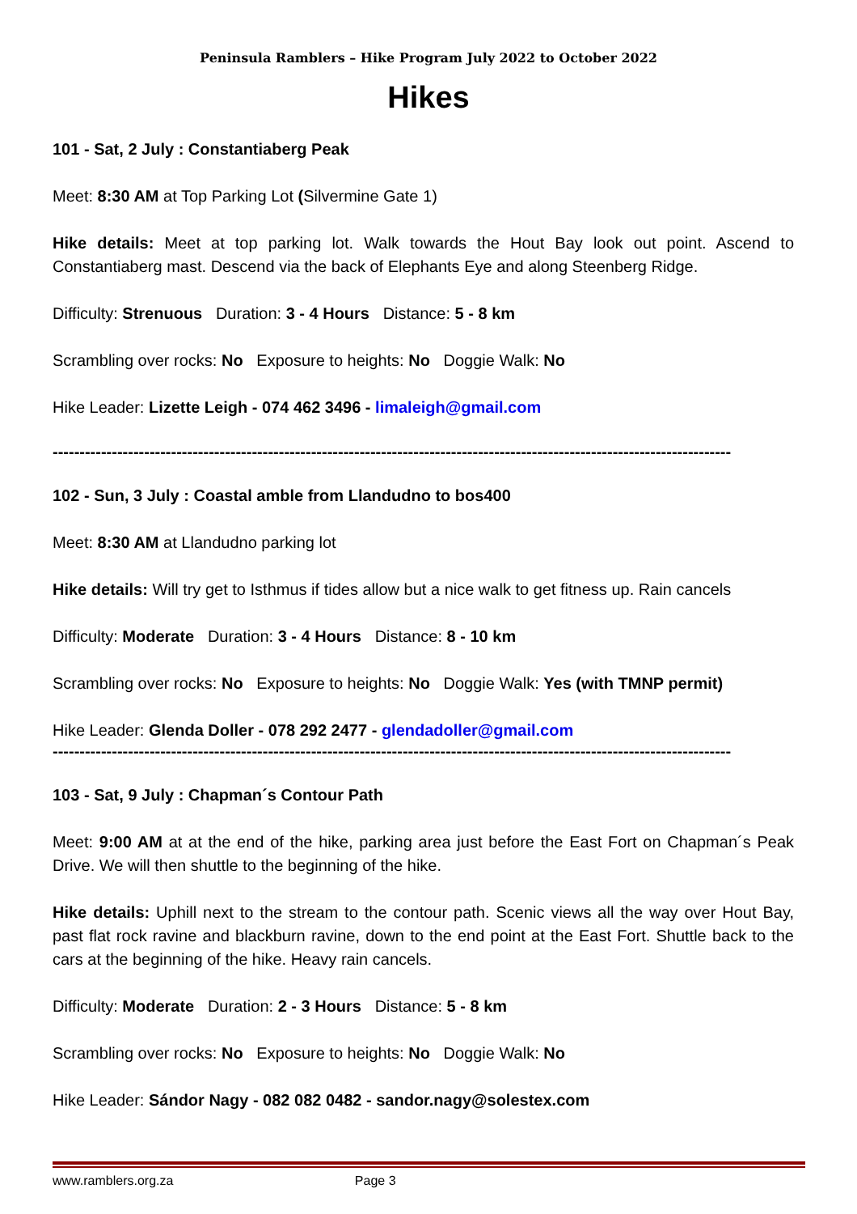Peninsula Ramblers – Hike Program July 2022 to October 2022
Hikes
101 - Sat, 2 July : Constantiaberg Peak
Meet: 8:30 AM at Top Parking Lot (Silvermine Gate 1)
Hike details: Meet at top parking lot. Walk towards the Hout Bay look out point. Ascend to Constantiaberg mast. Descend via the back of Elephants Eye and along Steenberg Ridge.
Difficulty: Strenuous Duration: 3 - 4 Hours Distance: 5 - 8 km
Scrambling over rocks: No Exposure to heights: No Doggie Walk: No
Hike Leader: Lizette Leigh - 074 462 3496 - limaleigh@gmail.com
------------------------------------------------------------------------------------------------------------------------------
102 - Sun, 3 July : Coastal amble from Llandudno to bos400
Meet: 8:30 AM at Llandudno parking lot
Hike details: Will try get to Isthmus if tides allow but a nice walk to get fitness up. Rain cancels
Difficulty: Moderate Duration: 3 - 4 Hours Distance: 8 - 10 km
Scrambling over rocks: No Exposure to heights: No Doggie Walk: Yes (with TMNP permit)
Hike Leader: Glenda Doller - 078 292 2477 - glendadoller@gmail.com
------------------------------------------------------------------------------------------------------------------------------
103 - Sat, 9 July : Chapman´s Contour Path
Meet: 9:00 AM at at the end of the hike, parking area just before the East Fort on Chapman´s Peak Drive. We will then shuttle to the beginning of the hike.
Hike details: Uphill next to the stream to the contour path. Scenic views all the way over Hout Bay, past flat rock ravine and blackburn ravine, down to the end point at the East Fort. Shuttle back to the cars at the beginning of the hike. Heavy rain cancels.
Difficulty: Moderate Duration: 2 - 3 Hours Distance: 5 - 8 km
Scrambling over rocks: No Exposure to heights: No Doggie Walk: No
Hike Leader: Sándor Nagy - 082 082 0482 - sandor.nagy@solestex.com
www.ramblers.org.za Page 3